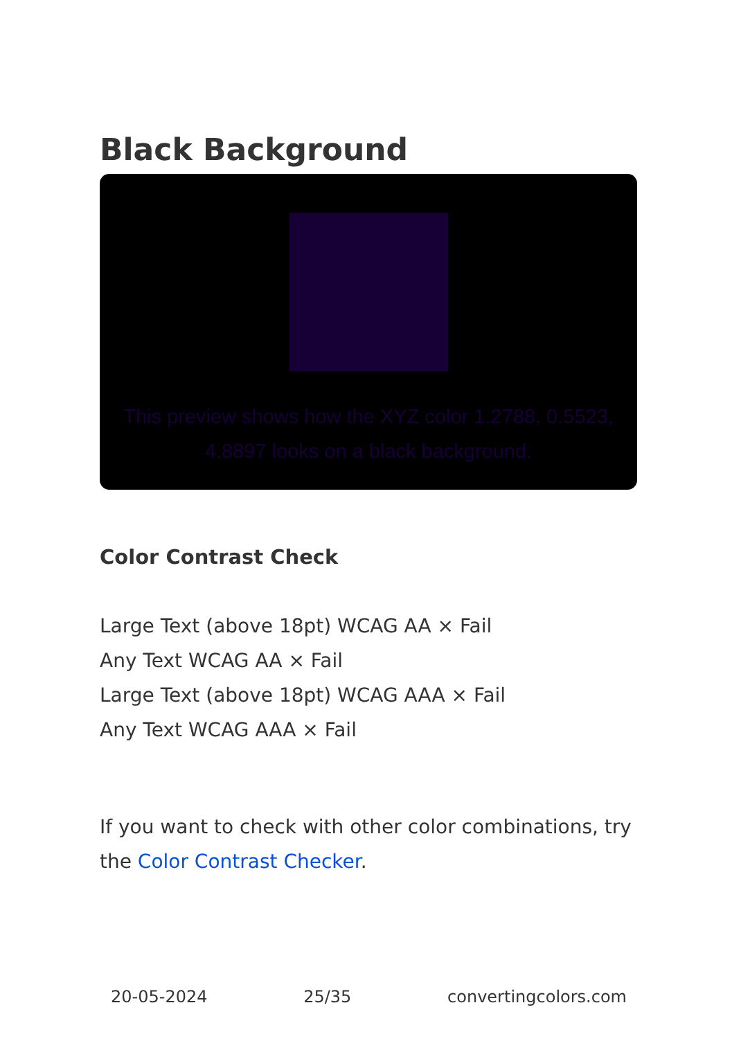Black Background
This preview shows how the XYZ color 1.2788, 0.5523, 4.8897 looks on a black background.
Color Contrast Check
Large Text (above 18pt) WCAG AA × Fail
Any Text WCAG AA × Fail
Large Text (above 18pt) WCAG AAA × Fail
Any Text WCAG AAA × Fail
If you want to check with other color combinations, try the Color Contrast Checker.
20-05-2024 25/35 convertingcolors.com